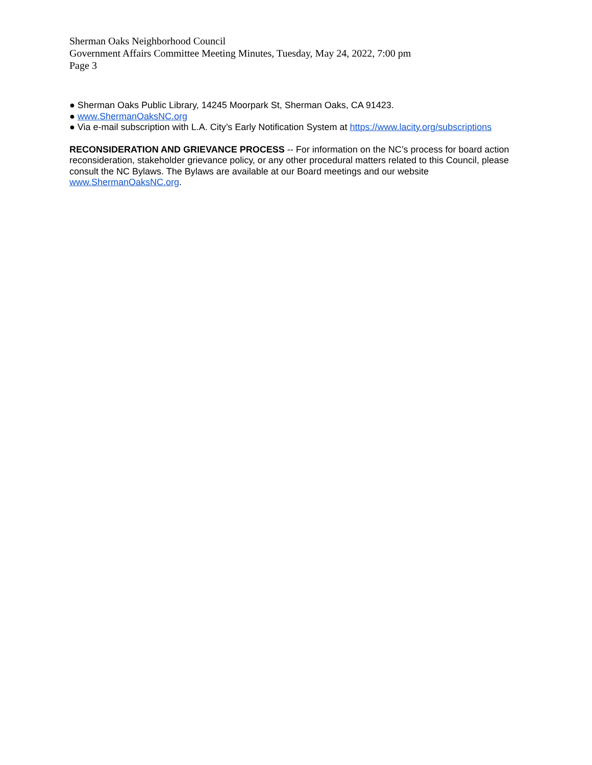Sherman Oaks Neighborhood Council
Government Affairs Committee Meeting Minutes, Tuesday, May 24, 2022, 7:00 pm
Page 3
● Sherman Oaks Public Library, 14245 Moorpark St, Sherman Oaks, CA 91423.
● www.ShermanOaksNC.org
● Via e-mail subscription with L.A. City’s Early Notification System at https://www.lacity.org/subscriptions
RECONSIDERATION AND GRIEVANCE PROCESS -- For information on the NC’s process for board action reconsideration, stakeholder grievance policy, or any other procedural matters related to this Council, please consult the NC Bylaws. The Bylaws are available at our Board meetings and our website www.ShermanOaksNC.org.